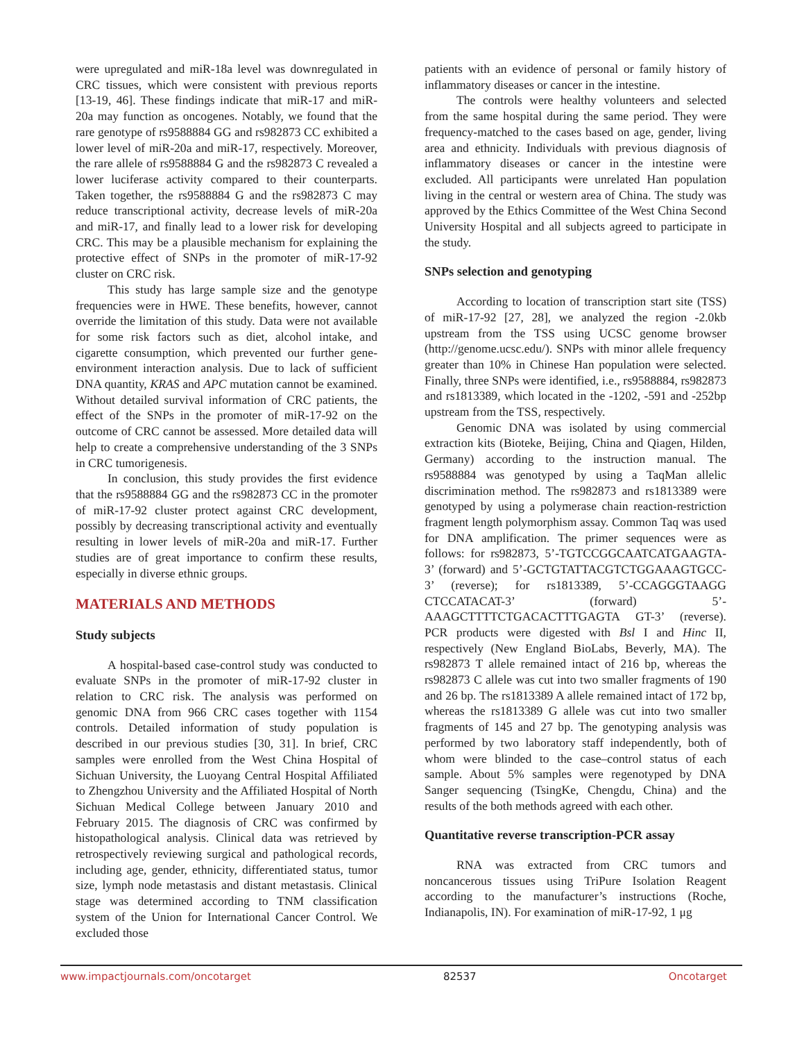were upregulated and miR-18a level was downregulated in CRC tissues, which were consistent with previous reports [13-19, 46]. These findings indicate that miR-17 and miR-20a may function as oncogenes. Notably, we found that the rare genotype of rs9588884 GG and rs982873 CC exhibited a lower level of miR-20a and miR-17, respectively. Moreover, the rare allele of rs9588884 G and the rs982873 C revealed a lower luciferase activity compared to their counterparts. Taken together, the rs9588884 G and the rs982873 C may reduce transcriptional activity, decrease levels of miR-20a and miR-17, and finally lead to a lower risk for developing CRC. This may be a plausible mechanism for explaining the protective effect of SNPs in the promoter of miR-17-92 cluster on CRC risk.
This study has large sample size and the genotype frequencies were in HWE. These benefits, however, cannot override the limitation of this study. Data were not available for some risk factors such as diet, alcohol intake, and cigarette consumption, which prevented our further gene-environment interaction analysis. Due to lack of sufficient DNA quantity, KRAS and APC mutation cannot be examined. Without detailed survival information of CRC patients, the effect of the SNPs in the promoter of miR-17-92 on the outcome of CRC cannot be assessed. More detailed data will help to create a comprehensive understanding of the 3 SNPs in CRC tumorigenesis.
In conclusion, this study provides the first evidence that the rs9588884 GG and the rs982873 CC in the promoter of miR-17-92 cluster protect against CRC development, possibly by decreasing transcriptional activity and eventually resulting in lower levels of miR-20a and miR-17. Further studies are of great importance to confirm these results, especially in diverse ethnic groups.
MATERIALS AND METHODS
Study subjects
A hospital-based case-control study was conducted to evaluate SNPs in the promoter of miR-17-92 cluster in relation to CRC risk. The analysis was performed on genomic DNA from 966 CRC cases together with 1154 controls. Detailed information of study population is described in our previous studies [30, 31]. In brief, CRC samples were enrolled from the West China Hospital of Sichuan University, the Luoyang Central Hospital Affiliated to Zhengzhou University and the Affiliated Hospital of North Sichuan Medical College between January 2010 and February 2015. The diagnosis of CRC was confirmed by histopathological analysis. Clinical data was retrieved by retrospectively reviewing surgical and pathological records, including age, gender, ethnicity, differentiated status, tumor size, lymph node metastasis and distant metastasis. Clinical stage was determined according to TNM classification system of the Union for International Cancer Control. We excluded those
patients with an evidence of personal or family history of inflammatory diseases or cancer in the intestine.
The controls were healthy volunteers and selected from the same hospital during the same period. They were frequency-matched to the cases based on age, gender, living area and ethnicity. Individuals with previous diagnosis of inflammatory diseases or cancer in the intestine were excluded. All participants were unrelated Han population living in the central or western area of China. The study was approved by the Ethics Committee of the West China Second University Hospital and all subjects agreed to participate in the study.
SNPs selection and genotyping
According to location of transcription start site (TSS) of miR-17-92 [27, 28], we analyzed the region -2.0kb upstream from the TSS using UCSC genome browser (http://genome.ucsc.edu/). SNPs with minor allele frequency greater than 10% in Chinese Han population were selected. Finally, three SNPs were identified, i.e., rs9588884, rs982873 and rs1813389, which located in the -1202, -591 and -252bp upstream from the TSS, respectively.
Genomic DNA was isolated by using commercial extraction kits (Bioteke, Beijing, China and Qiagen, Hilden, Germany) according to the instruction manual. The rs9588884 was genotyped by using a TaqMan allelic discrimination method. The rs982873 and rs1813389 were genotyped by using a polymerase chain reaction-restriction fragment length polymorphism assay. Common Taq was used for DNA amplification. The primer sequences were as follows: for rs982873, 5’-TGTCCGGCAATCATGAAGTA-3’ (forward) and 5’-GCTGTATTACGTCTGGAAAGTGCC-3’ (reverse); for rs1813389, 5’-CCAGGGTAAGG CTCCATACAT-3’ (forward) 5’-AAAGCTTTTCTGACACTTTGAGTA GT-3’ (reverse). PCR products were digested with Bsl I and Hinc II, respectively (New England BioLabs, Beverly, MA). The rs982873 T allele remained intact of 216 bp, whereas the rs982873 C allele was cut into two smaller fragments of 190 and 26 bp. The rs1813389 A allele remained intact of 172 bp, whereas the rs1813389 G allele was cut into two smaller fragments of 145 and 27 bp. The genotyping analysis was performed by two laboratory staff independently, both of whom were blinded to the case–control status of each sample. About 5% samples were regenotyped by DNA Sanger sequencing (TsingKe, Chengdu, China) and the results of the both methods agreed with each other.
Quantitative reverse transcription-PCR assay
RNA was extracted from CRC tumors and noncancerous tissues using TriPure Isolation Reagent according to the manufacturer’s instructions (Roche, Indianapolis, IN). For examination of miR-17-92, 1 μg
www.impactjournals.com/oncotarget 82537 Oncotarget